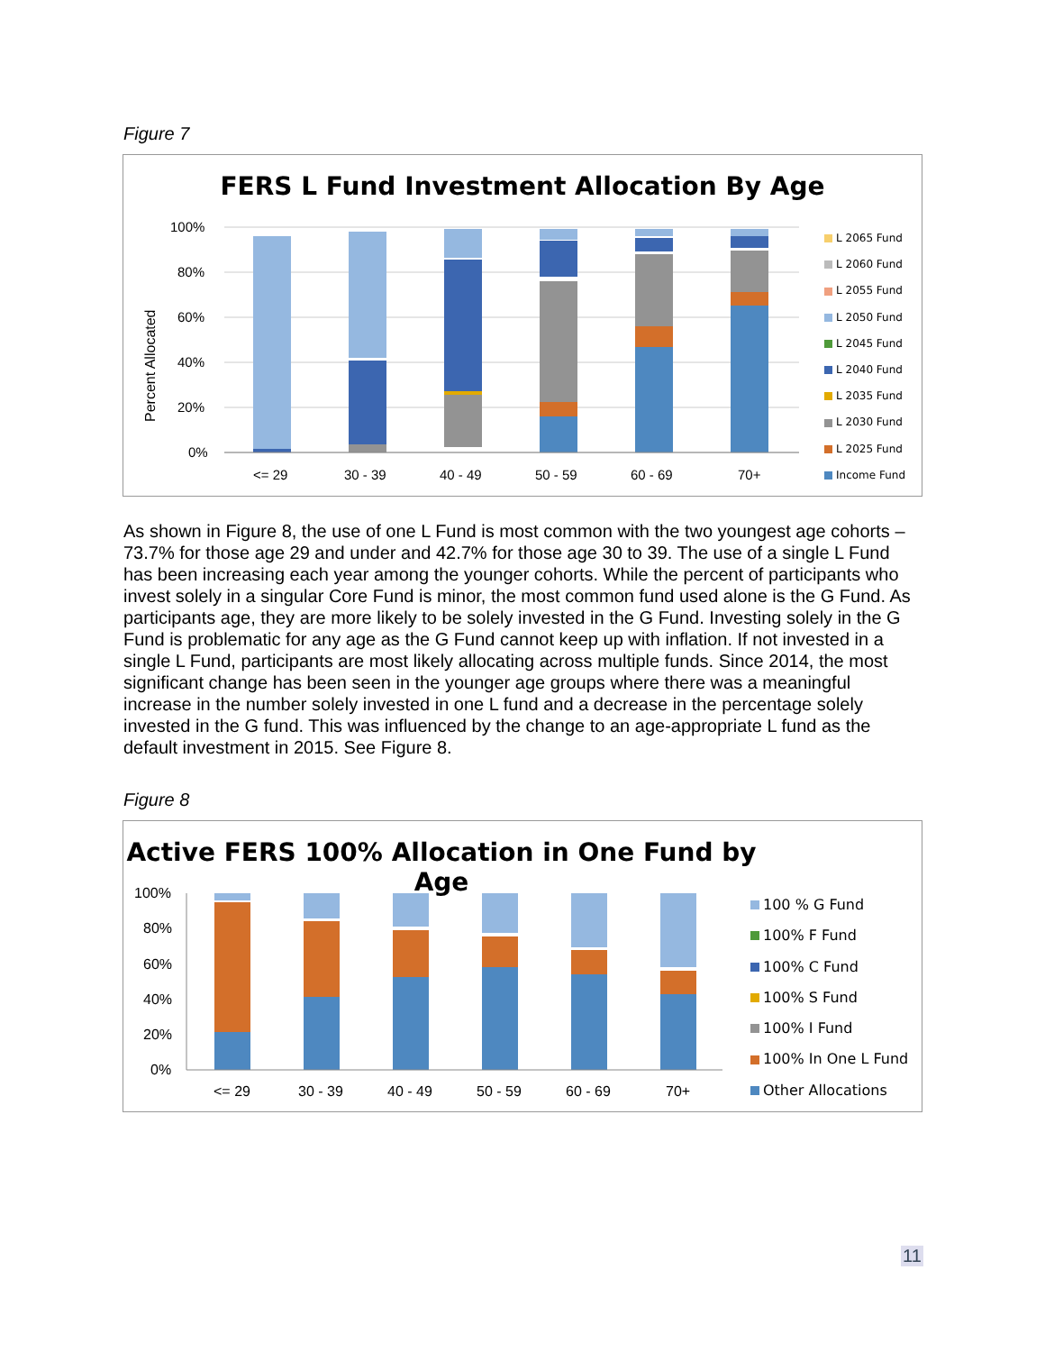Figure 7
FERS L Fund Investment Allocation By Age
Percent Allocated
100%
80%
60%
40%
20%
0%
<= 29
30 - 39
40 - 49
50 - 59
60 - 69
70+
L 2065 Fund
L 2060 Fund
L 2055 Fund
L 2050 Fund
L 2045 Fund
L 2040 Fund
L 2035 Fund
L 2030 Fund
L 2025 Fund
Income Fund
As shown in Figure 8, the use of one L Fund is most common with the two youngest age cohorts – 73.7% for those age 29 and under and 42.7% for those age 30 to 39. The use of a single L Fund has been increasing each year among the younger cohorts. While the percent of participants who invest solely in a singular Core Fund is minor, the most common fund used alone is the G Fund. As participants age, they are more likely to be solely invested in the G Fund. Investing solely in the G Fund is problematic for any age as the G Fund cannot keep up with inflation. If not invested in a single L Fund, participants are most likely allocating across multiple funds. Since 2014, the most significant change has been seen in the younger age groups where there was a meaningful increase in the number solely invested in one L fund and a decrease in the percentage solely invested in the G fund. This was influenced by the change to an age-appropriate L fund as the default investment in 2015. See Figure 8.
Figure 8
Active FERS 100% Allocation in One Fund by Age
100%
80%
60%
40%
20%
0%
<= 29
30 - 39
40 - 49
50 - 59
60 - 69
70+
100 % G Fund
100% F Fund
100% C Fund
100% S Fund
100% I Fund
100% In One L Fund
Other Allocations
11